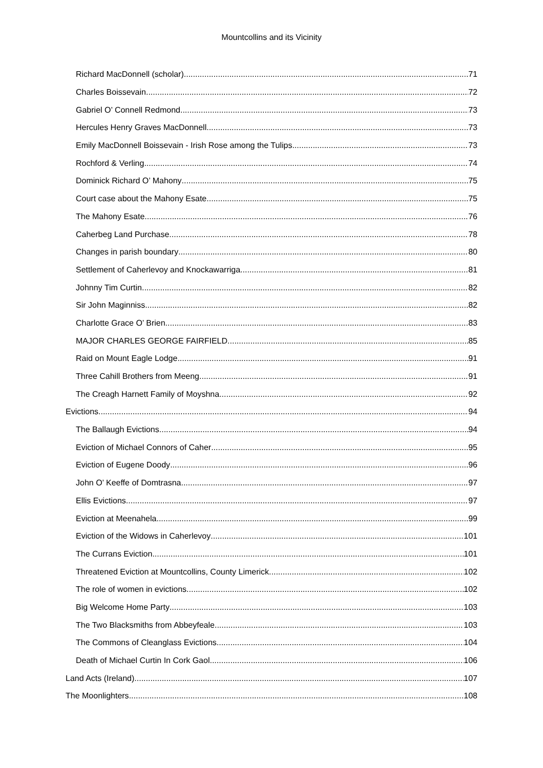Mountcollins and its Vicinity
Richard MacDonnell (scholar) 71
Charles Boissevain 72
Gabriel O’ Connell Redmond 73
Hercules Henry Graves MacDonnell 73
Emily MacDonnell Boissevain - Irish Rose among the Tulips 73
Rochford & Verling 74
Dominick Richard O’ Mahony 75
Court case about the Mahony Esate 75
The Mahony Esate 76
Caherbeg Land Purchase 78
Changes in parish boundary 80
Settlement of Caherlevoy and Knockawarriga 81
Johnny Tim Curtin 82
Sir John Maginniss 82
Charlotte Grace O’ Brien 83
MAJOR CHARLES GEORGE FAIRFIELD 85
Raid on Mount Eagle Lodge 91
Three Cahill Brothers from Meeng 91
The Creagh Harnett Family of Moyshna 92
Evictions 94
The Ballaugh Evictions 94
Eviction of Michael Connors of Caher 95
Eviction of Eugene Doody 96
John O’ Keeffe of Domtrasna 97
Ellis Evictions 97
Eviction at Meenahela 99
Eviction of the Widows in Caherlevoy 101
The Currans Eviction 101
Threatened Eviction at Mountcollins, County Limerick 102
The role of women in evictions 102
Big Welcome Home Party 103
The Two Blacksmiths from Abbeyfeale 103
The Commons of Cleanglass Evictions 104
Death of Michael Curtin In Cork Gaol 106
Land Acts (Ireland) 107
The Moonlighters 108